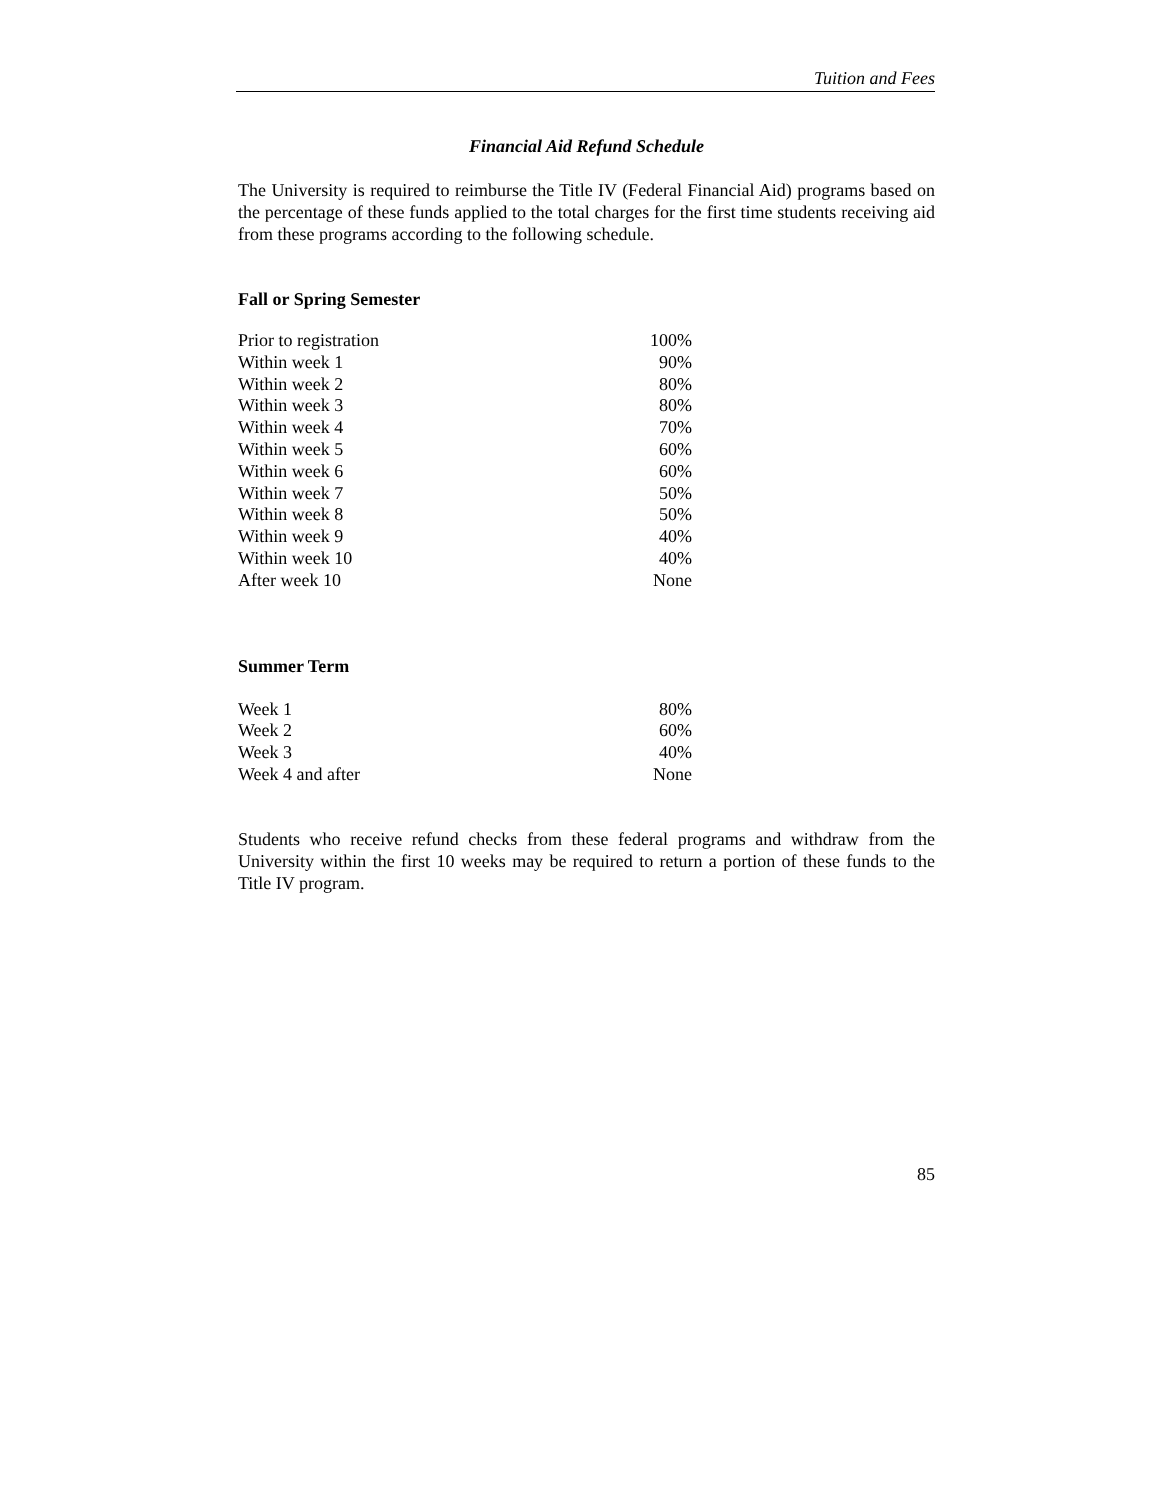Tuition and Fees
Financial Aid Refund Schedule
The University is required to reimburse the Title IV (Federal Financial Aid) programs based on the percentage of these funds applied to the total charges for the first time students receiving aid from these programs according to the following schedule.
Fall or Spring Semester
| Prior to registration | 100% |
| Within week 1 | 90% |
| Within week 2 | 80% |
| Within week 3 | 80% |
| Within week 4 | 70% |
| Within week 5 | 60% |
| Within week 6 | 60% |
| Within week 7 | 50% |
| Within week 8 | 50% |
| Within week 9 | 40% |
| Within week 10 | 40% |
| After week 10 | None |
Summer Term
| Week 1 | 80% |
| Week 2 | 60% |
| Week 3 | 40% |
| Week 4 and after | None |
Students who receive refund checks from these federal programs and withdraw from the University within the first 10 weeks may be required to return a portion of these funds to the Title IV program.
85